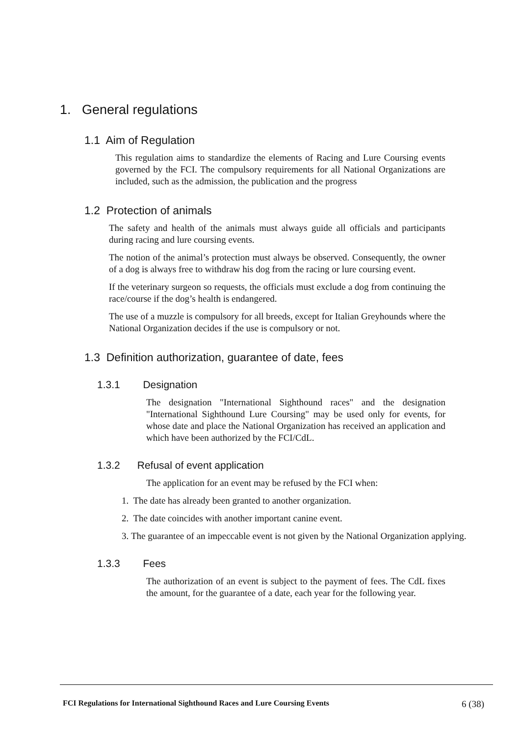1. General regulations
1.1 Aim of Regulation
This regulation aims to standardize the elements of Racing and Lure Coursing events governed by the FCI. The compulsory requirements for all National Organizations are included, such as the admission, the publication and the progress
1.2 Protection of animals
The safety and health of the animals must always guide all officials and participants during racing and lure coursing events.
The notion of the animal’s protection must always be observed. Consequently, the owner of a dog is always free to withdraw his dog from the racing or lure coursing event.
If the veterinary surgeon so requests, the officials must exclude a dog from continuing the race/course if the dog’s health is endangered.
The use of a muzzle is compulsory for all breeds, except for Italian Greyhounds where the National Organization decides if the use is compulsory or not.
1.3 Definition authorization, guarantee of date, fees
1.3.1 Designation
The designation "International Sighthound races" and the designation "International Sighthound Lure Coursing" may be used only for events, for whose date and place the National Organization has received an application and which have been authorized by the FCI/CdL.
1.3.2 Refusal of event application
The application for an event may be refused by the FCI when:
1. The date has already been granted to another organization.
2. The date coincides with another important canine event.
3. The guarantee of an impeccable event is not given by the National Organization applying.
1.3.3 Fees
The authorization of an event is subject to the payment of fees. The CdL fixes the amount, for the guarantee of a date, each year for the following year.
FCI Regulations for International Sighthound Races and Lure Coursing Events 6 (38)